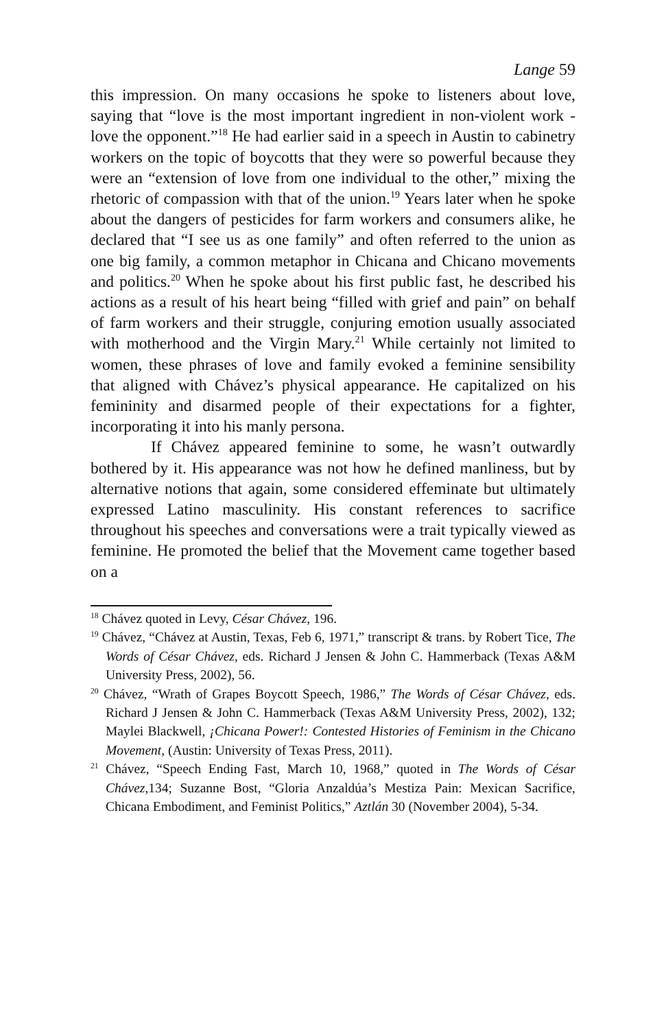Lange 59
this impression. On many occasions he spoke to listeners about love, saying that “love is the most important ingredient in non-violent work - love the opponent.”<sup>18</sup> He had earlier said in a speech in Austin to cabinetry workers on the topic of boycotts that they were so powerful because they were an “extension of love from one individual to the other,” mixing the rhetoric of compassion with that of the union.<sup>19</sup> Years later when he spoke about the dangers of pesticides for farm workers and consumers alike, he declared that “I see us as one family” and often referred to the union as one big family, a common metaphor in Chicana and Chicano movements and politics.<sup>20</sup> When he spoke about his first public fast, he described his actions as a result of his heart being “filled with grief and pain” on behalf of farm workers and their struggle, conjuring emotion usually associated with motherhood and the Virgin Mary.<sup>21</sup> While certainly not limited to women, these phrases of love and family evoked a feminine sensibility that aligned with Chávez’s physical appearance. He capitalized on his femininity and disarmed people of their expectations for a fighter, incorporating it into his manly persona.
If Chávez appeared feminine to some, he wasn’t outwardly bothered by it. His appearance was not how he defined manliness, but by alternative notions that again, some considered effeminate but ultimately expressed Latino masculinity. His constant references to sacrifice throughout his speeches and conversations were a trait typically viewed as feminine. He promoted the belief that the Movement came together based on a
<sup>18</sup> Chávez quoted in Levy, César Chávez, 196.
<sup>19</sup> Chávez, “Chávez at Austin, Texas, Feb 6, 1971,” transcript & trans. by Robert Tice, The Words of César Chávez, eds. Richard J Jensen & John C. Hammerback (Texas A&M University Press, 2002), 56.
<sup>20</sup> Chávez, “Wrath of Grapes Boycott Speech, 1986,” The Words of César Chávez, eds. Richard J Jensen & John C. Hammerback (Texas A&M University Press, 2002), 132; Maylei Blackwell, ¡Chicana Power!: Contested Histories of Feminism in the Chicano Movement, (Austin: University of Texas Press, 2011).
<sup>21</sup> Chávez, “Speech Ending Fast, March 10, 1968,” quoted in The Words of César Chávez,134; Suzanne Bost, “Gloria Anzaldúa’s Mestiza Pain: Mexican Sacrifice, Chicana Embodiment, and Feminist Politics,” Aztlán 30 (November 2004), 5-34.